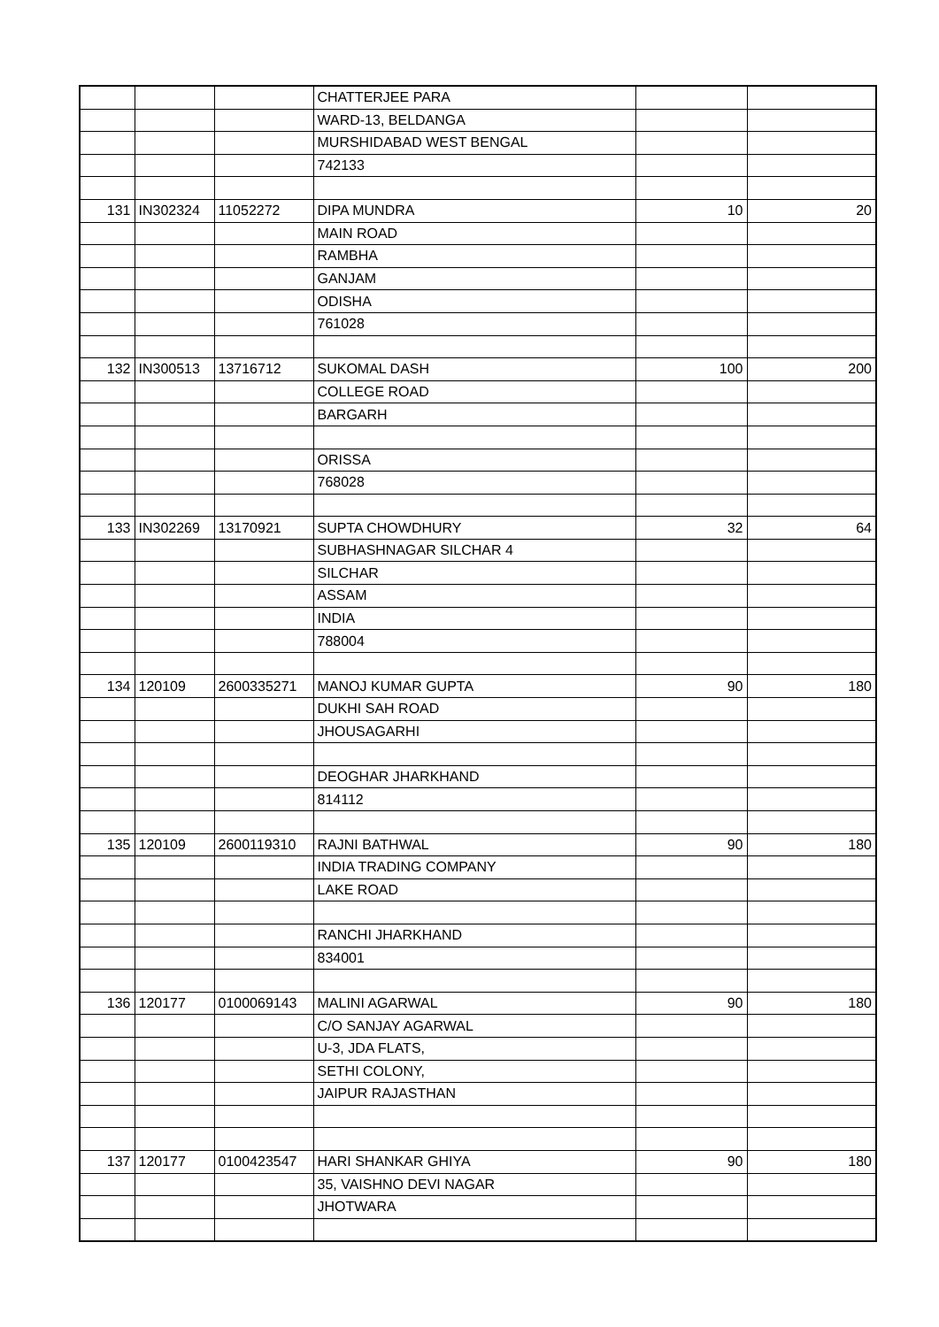| | | | CHATTERJEE PARA | | |
| | | | WARD-13, BELDANGA | | |
| | | | MURSHIDABAD WEST BENGAL | | |
| | | | 742133 | | |
| 131 | IN302324 | 11052272 | DIPA MUNDRA | 10 | 20 |
| | | | MAIN ROAD | | |
| | | | RAMBHA | | |
| | | | GANJAM | | |
| | | | ODISHA | | |
| | | | 761028 | | |
| 132 | IN300513 | 13716712 | SUKOMAL DASH | 100 | 200 |
| | | | COLLEGE ROAD | | |
| | | | BARGARH | | |
| | | | ORISSA | | |
| | | | 768028 | | |
| 133 | IN302269 | 13170921 | SUPTA CHOWDHURY | 32 | 64 |
| | | | SUBHASHNAGAR SILCHAR 4 | | |
| | | | SILCHAR | | |
| | | | ASSAM | | |
| | | | INDIA | | |
| | | | 788004 | | |
| 134 | 120109 | 2600335271 | MANOJ KUMAR GUPTA | 90 | 180 |
| | | | DUKHI SAH ROAD | | |
| | | | JHOUSAGARHI | | |
| | | | DEOGHAR JHARKHAND | | |
| | | | 814112 | | |
| 135 | 120109 | 2600119310 | RAJNI BATHWAL | 90 | 180 |
| | | | INDIA TRADING COMPANY | | |
| | | | LAKE ROAD | | |
| | | | RANCHI JHARKHAND | | |
| | | | 834001 | | |
| 136 | 120177 | 0100069143 | MALINI AGARWAL | 90 | 180 |
| | | | C/O SANJAY AGARWAL | | |
| | | | U-3, JDA FLATS, | | |
| | | | SETHI COLONY, | | |
| | | | JAIPUR RAJASTHAN | | |
| 137 | 120177 | 0100423547 | HARI SHANKAR GHIYA | 90 | 180 |
| | | | 35, VAISHNO DEVI NAGAR | | |
| | | | JHOTWARA | | |